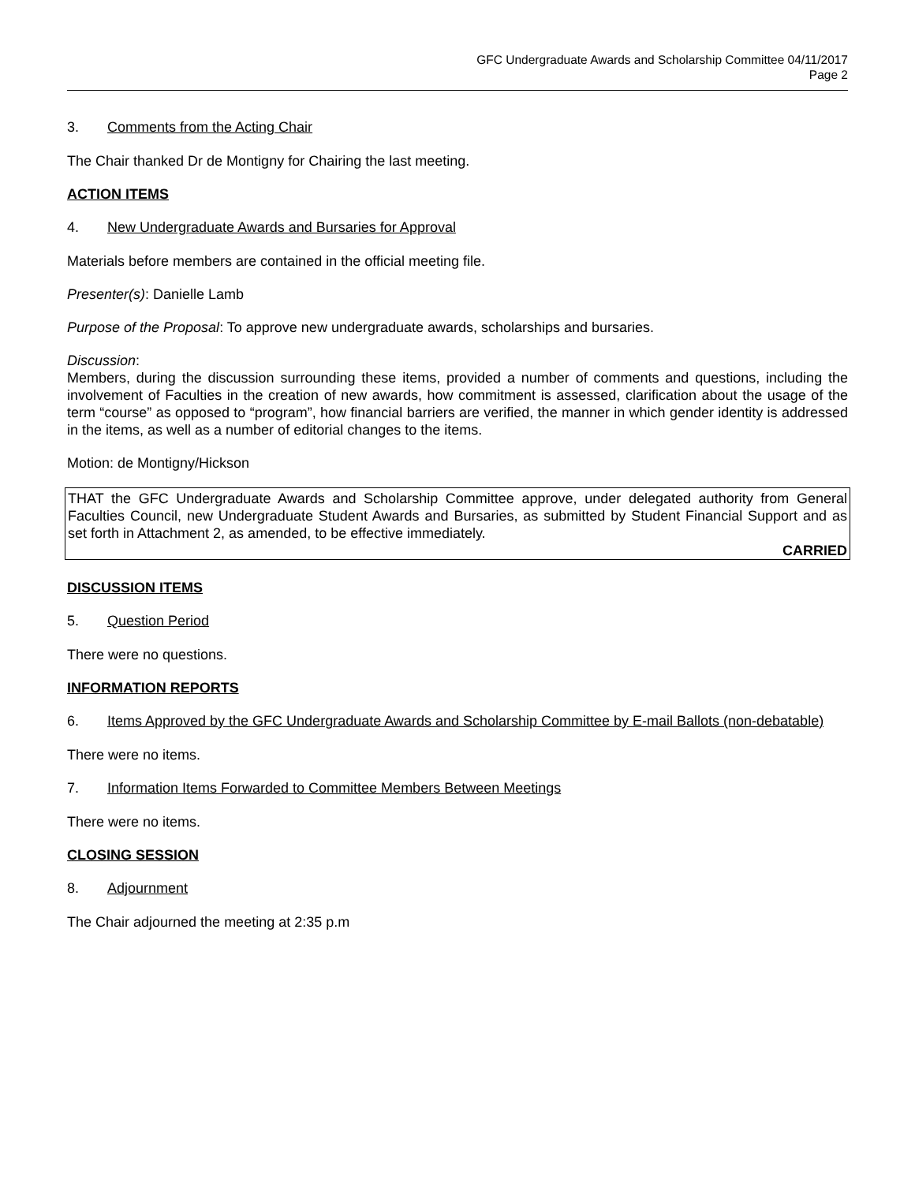GFC Undergraduate Awards and Scholarship Committee 04/11/2017
Page 2
3. Comments from the Acting Chair
The Chair thanked Dr de Montigny for Chairing the last meeting.
ACTION ITEMS
4. New Undergraduate Awards and Bursaries for Approval
Materials before members are contained in the official meeting file.
Presenter(s): Danielle Lamb
Purpose of the Proposal: To approve new undergraduate awards, scholarships and bursaries.
Discussion:
Members, during the discussion surrounding these items, provided a number of comments and questions, including the involvement of Faculties in the creation of new awards, how commitment is assessed, clarification about the usage of the term “course” as opposed to “program”, how financial barriers are verified, the manner in which gender identity is addressed in the items, as well as a number of editorial changes to the items.
Motion: de Montigny/Hickson
THAT the GFC Undergraduate Awards and Scholarship Committee approve, under delegated authority from General Faculties Council, new Undergraduate Student Awards and Bursaries, as submitted by Student Financial Support and as set forth in Attachment 2, as amended, to be effective immediately.
CARRIED
DISCUSSION ITEMS
5. Question Period
There were no questions.
INFORMATION REPORTS
6. Items Approved by the GFC Undergraduate Awards and Scholarship Committee by E-mail Ballots (non-debatable)
There were no items.
7. Information Items Forwarded to Committee Members Between Meetings
There were no items.
CLOSING SESSION
8. Adjournment
The Chair adjourned the meeting at 2:35 p.m